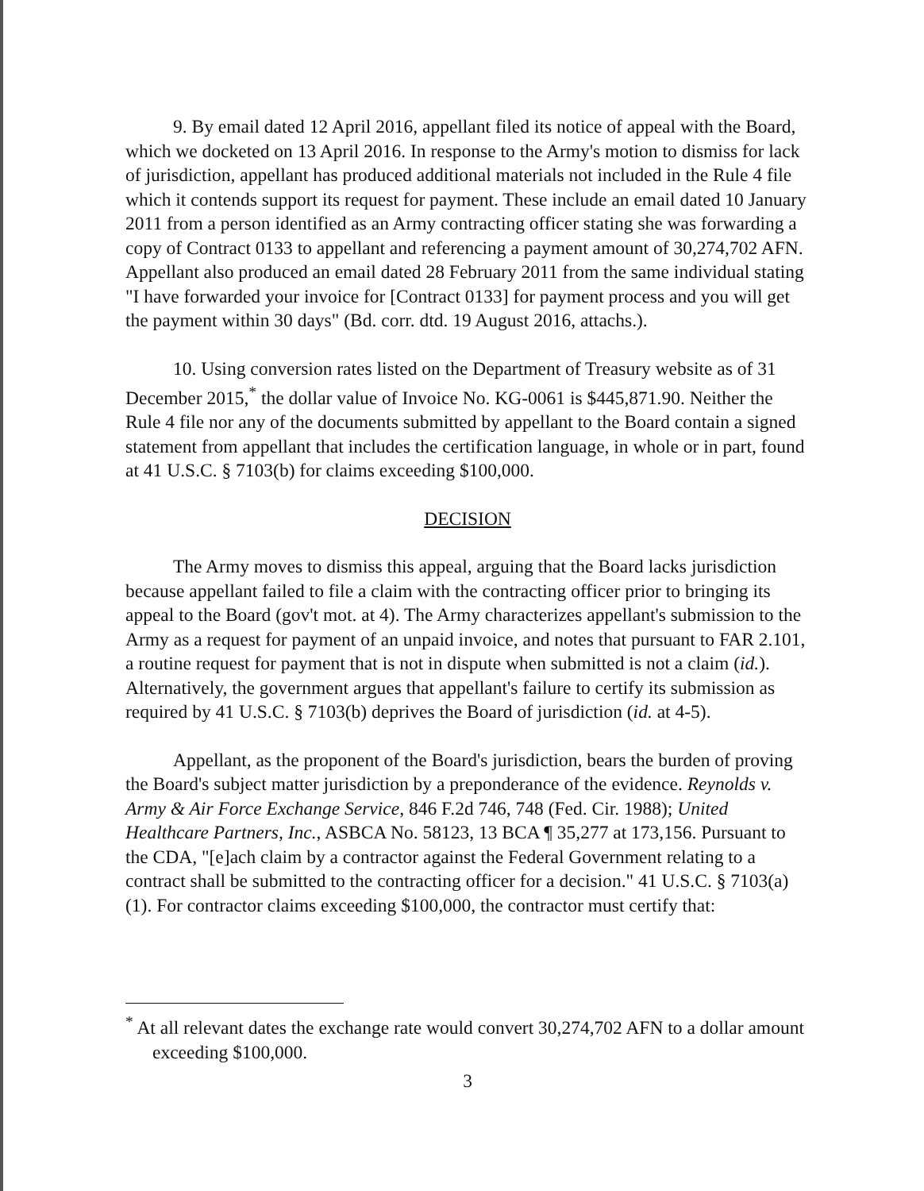9. By email dated 12 April 2016, appellant filed its notice of appeal with the Board, which we docketed on 13 April 2016. In response to the Army's motion to dismiss for lack of jurisdiction, appellant has produced additional materials not included in the Rule 4 file which it contends support its request for payment. These include an email dated 10 January 2011 from a person identified as an Army contracting officer stating she was forwarding a copy of Contract 0133 to appellant and referencing a payment amount of 30,274,702 AFN. Appellant also produced an email dated 28 February 2011 from the same individual stating "I have forwarded your invoice for [Contract 0133] for payment process and you will get the payment within 30 days" (Bd. corr. dtd. 19 August 2016, attachs.).
10. Using conversion rates listed on the Department of Treasury website as of 31 December 2015,<sup>*</sup> the dollar value of Invoice No. KG-0061 is $445,871.90. Neither the Rule 4 file nor any of the documents submitted by appellant to the Board contain a signed statement from appellant that includes the certification language, in whole or in part, found at 41 U.S.C. § 7103(b) for claims exceeding $100,000.
DECISION
The Army moves to dismiss this appeal, arguing that the Board lacks jurisdiction because appellant failed to file a claim with the contracting officer prior to bringing its appeal to the Board (gov't mot. at 4). The Army characterizes appellant's submission to the Army as a request for payment of an unpaid invoice, and notes that pursuant to FAR 2.101, a routine request for payment that is not in dispute when submitted is not a claim (id.). Alternatively, the government argues that appellant's failure to certify its submission as required by 41 U.S.C. § 7103(b) deprives the Board of jurisdiction (id. at 4-5).
Appellant, as the proponent of the Board's jurisdiction, bears the burden of proving the Board's subject matter jurisdiction by a preponderance of the evidence. Reynolds v. Army & Air Force Exchange Service, 846 F.2d 746, 748 (Fed. Cir. 1988); United Healthcare Partners, Inc., ASBCA No. 58123, 13 BCA ¶ 35,277 at 173,156. Pursuant to the CDA, "[e]ach claim by a contractor against the Federal Government relating to a contract shall be submitted to the contracting officer for a decision." 41 U.S.C. § 7103(a)(1). For contractor claims exceeding $100,000, the contractor must certify that:
<sup>*</sup> At all relevant dates the exchange rate would convert 30,274,702 AFN to a dollar amount exceeding $100,000.
3